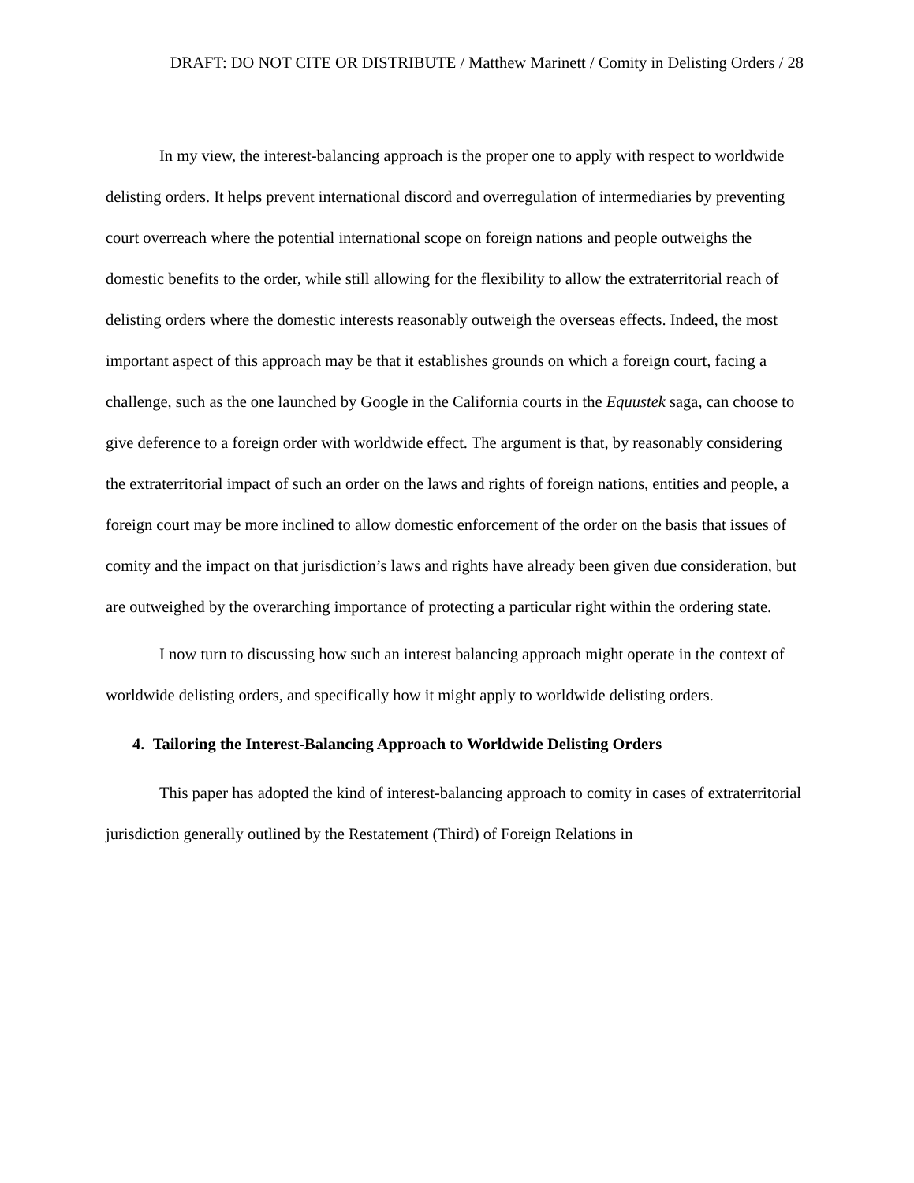DRAFT: DO NOT CITE OR DISTRIBUTE / Matthew Marinett / Comity in Delisting Orders / 28
In my view, the interest-balancing approach is the proper one to apply with respect to worldwide delisting orders. It helps prevent international discord and overregulation of intermediaries by preventing court overreach where the potential international scope on foreign nations and people outweighs the domestic benefits to the order, while still allowing for the flexibility to allow the extraterritorial reach of delisting orders where the domestic interests reasonably outweigh the overseas effects. Indeed, the most important aspect of this approach may be that it establishes grounds on which a foreign court, facing a challenge, such as the one launched by Google in the California courts in the Equustek saga, can choose to give deference to a foreign order with worldwide effect. The argument is that, by reasonably considering the extraterritorial impact of such an order on the laws and rights of foreign nations, entities and people, a foreign court may be more inclined to allow domestic enforcement of the order on the basis that issues of comity and the impact on that jurisdiction’s laws and rights have already been given due consideration, but are outweighed by the overarching importance of protecting a particular right within the ordering state.
I now turn to discussing how such an interest balancing approach might operate in the context of worldwide delisting orders, and specifically how it might apply to worldwide delisting orders.
4. Tailoring the Interest-Balancing Approach to Worldwide Delisting Orders
This paper has adopted the kind of interest-balancing approach to comity in cases of extraterritorial jurisdiction generally outlined by the Restatement (Third) of Foreign Relations in